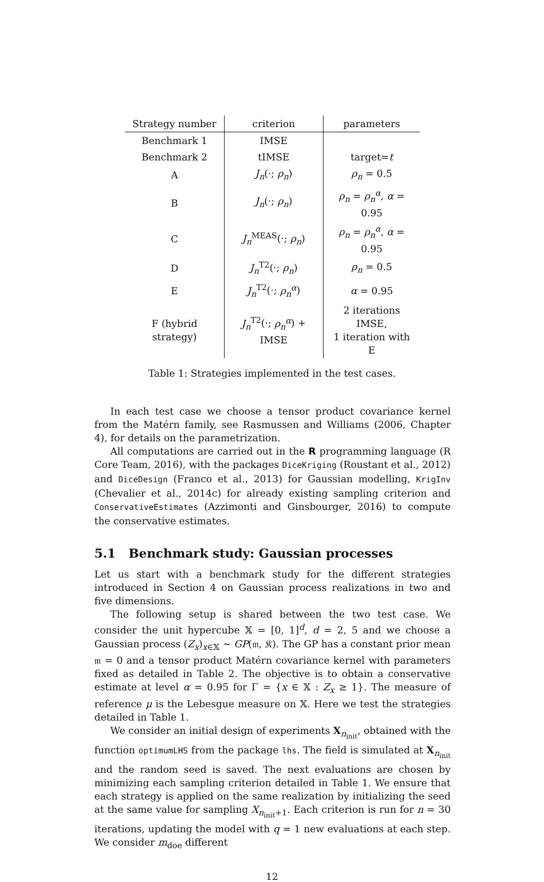| Strategy number | criterion | parameters |
| --- | --- | --- |
| Benchmark 1 | IMSE | |
| Benchmark 2 | tIMSE | target= t |
| A | J<sub>n</sub> (·; ρ<sub>n</sub> ) | ρ<sub>n</sub> = 0.5 |
| B | J<sub>n</sub> (·; ρ<sub>n</sub> ) | ρ<sub>n</sub> = ρ<sub>n</sub><sup>α</sup> , α = 0.95 |
| C | J<sub>n</sub><sup>MEAS</sup>(·; ρ<sub>n</sub> ) | ρ<sub>n</sub> = ρ<sub>n</sub><sup>α</sup> , α = 0.95 |
| D | J<sub>n</sub><sup>T2</sup>(·; ρ<sub>n</sub> ) | ρ<sub>n</sub> = 0.5 |
| E | J<sub>n</sub><sup>T2</sup>(·; ρ<sub>n</sub><sup>α</sup> ) | α = 0.95 |
| F (hybrid strategy) | J<sub>n</sub><sup>T2</sup>(·; ρ<sub>n</sub><sup>α</sup> ) + IMSE | 2 iterations IMSE, 1 iteration with E |
Table 1: Strategies implemented in the test cases.
In each test case we choose a tensor product covariance kernel from the Matérn family, see Rasmussen and Williams (2006, Chapter 4), for details on the parametrization.
All computations are carried out in the R programming language (R Core Team, 2016), with the packages DiceKriging (Roustant et al., 2012) and DiceDesign (Franco et al., 2013) for Gaussian modelling, KrigInv (Chevalier et al., 2014c) for already existing sampling criterion and ConservativeEstimates (Azzimonti and Ginsbourger, 2016) to compute the conservative estimates.
5.1 Benchmark study: Gaussian processes
Let us start with a benchmark study for the different strategies introduced in Section 4 on Gaussian process realizations in two and five dimensions.
The following setup is shared between the two test case. We consider the unit hypercube 𝕏 = [0, 1]<sup>d</sup>, d = 2, 5 and we choose a Gaussian process (Z<sub>x</sub>)<sub>x∈𝕏</sub> ∼ GP(𝔪, 𝔎). The GP has a constant prior mean 𝔪 = 0 and a tensor product Matérn covariance kernel with parameters fixed as detailed in Table 2. The objective is to obtain a conservative estimate at level α = 0.95 for Γ = {x ∈ 𝕏 : Z<sub>x</sub> ≥ 1}. The measure of reference μ is the Lebesgue measure on 𝕏. Here we test the strategies detailed in Table 1.
We consider an initial design of experiments X<sub>n<sub>init</sub></sub>, obtained with the function optimumLHS from the package lhs. The field is simulated at X<sub>n<sub>init</sub></sub> and the random seed is saved. The next evaluations are chosen by minimizing each sampling criterion detailed in Table 1. We ensure that each strategy is applied on the same realization by initializing the seed at the same value for sampling X<sub>n<sub>init</sub>+1</sub>. Each criterion is run for n = 30 iterations, updating the model with q = 1 new evaluations at each step. We consider m<sub>doe</sub> different
12